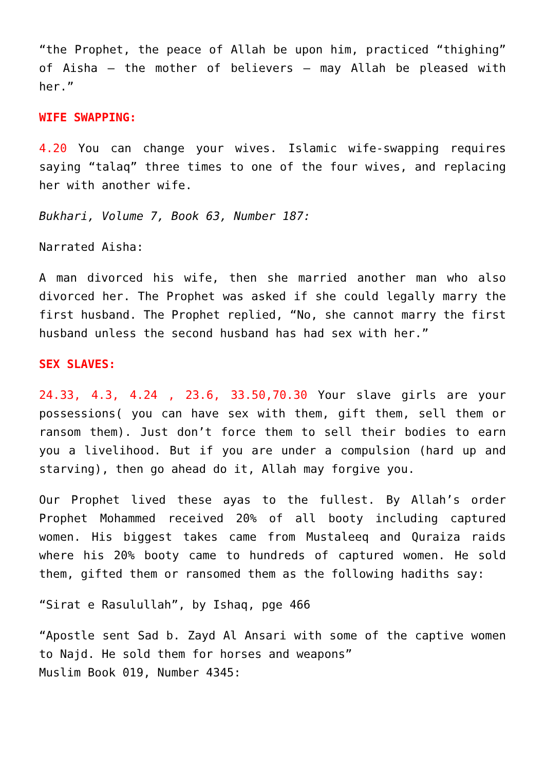“the Prophet, the peace of Allah be upon him, practiced “thighing” of Aisha – the mother of believers – may Allah be pleased with her.”
WIFE SWAPPING:
4.20 You can change your wives. Islamic wife-swapping requires saying “talaq” three times to one of the four wives, and replacing her with another wife.
Bukhari, Volume 7, Book 63, Number 187:
Narrated Aisha:
A man divorced his wife, then she married another man who also divorced her. The Prophet was asked if she could legally marry the first husband. The Prophet replied, “No, she cannot marry the first husband unless the second husband has had sex with her.”
SEX SLAVES:
24.33, 4.3, 4.24 , 23.6, 33.50,70.30 Your slave girls are your possessions( you can have sex with them, gift them, sell them or ransom them). Just don’t force them to sell their bodies to earn you a livelihood. But if you are under a compulsion (hard up and starving), then go ahead do it, Allah may forgive you.
Our Prophet lived these ayas to the fullest. By Allah’s order Prophet Mohammed received 20% of all booty including captured women. His biggest takes came from Mustaleeq and Quraiza raids where his 20% booty came to hundreds of captured women. He sold them, gifted them or ransomed them as the following hadiths say:
“Sirat e Rasulullah”, by Ishaq, pge 466
“Apostle sent Sad b. Zayd Al Ansari with some of the captive women to Najd. He sold them for horses and weapons”
Muslim Book 019, Number 4345: